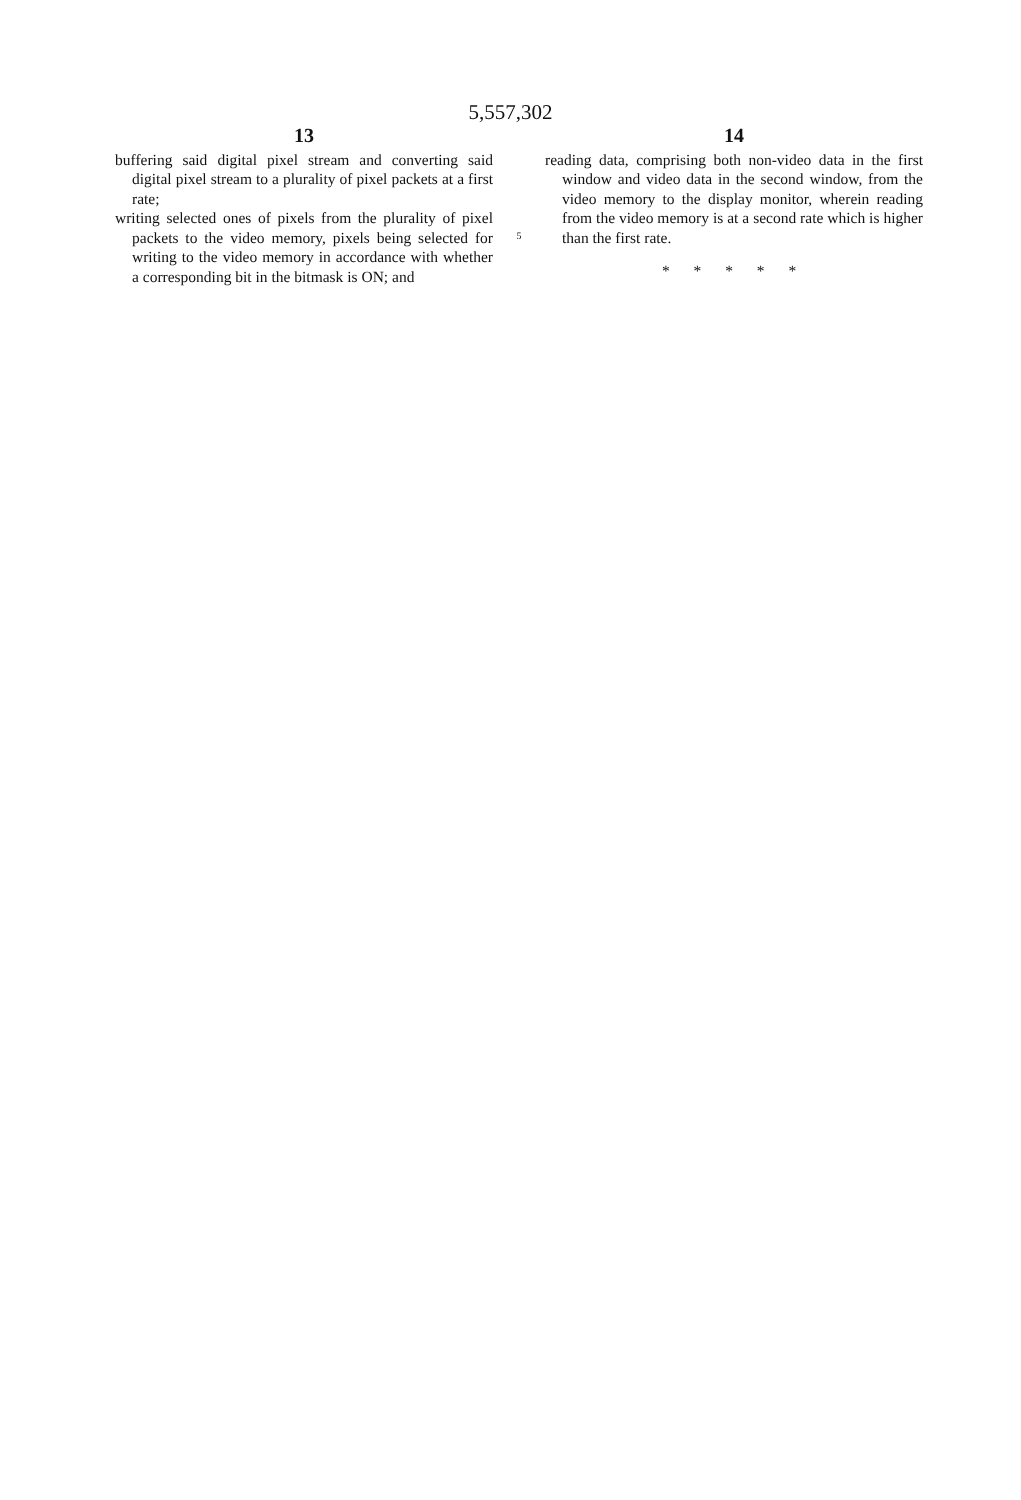5,557,302
13
buffering said digital pixel stream and converting said digital pixel stream to a plurality of pixel packets at a first rate;
writing selected ones of pixels from the plurality of pixel packets to the video memory, pixels being selected for writing to the video memory in accordance with whether a corresponding bit in the bitmask is ON; and
5
14
reading data, comprising both non-video data in the first window and video data in the second window, from the video memory to the display monitor, wherein reading from the video memory is at a second rate which is higher than the first rate.
* * * * *